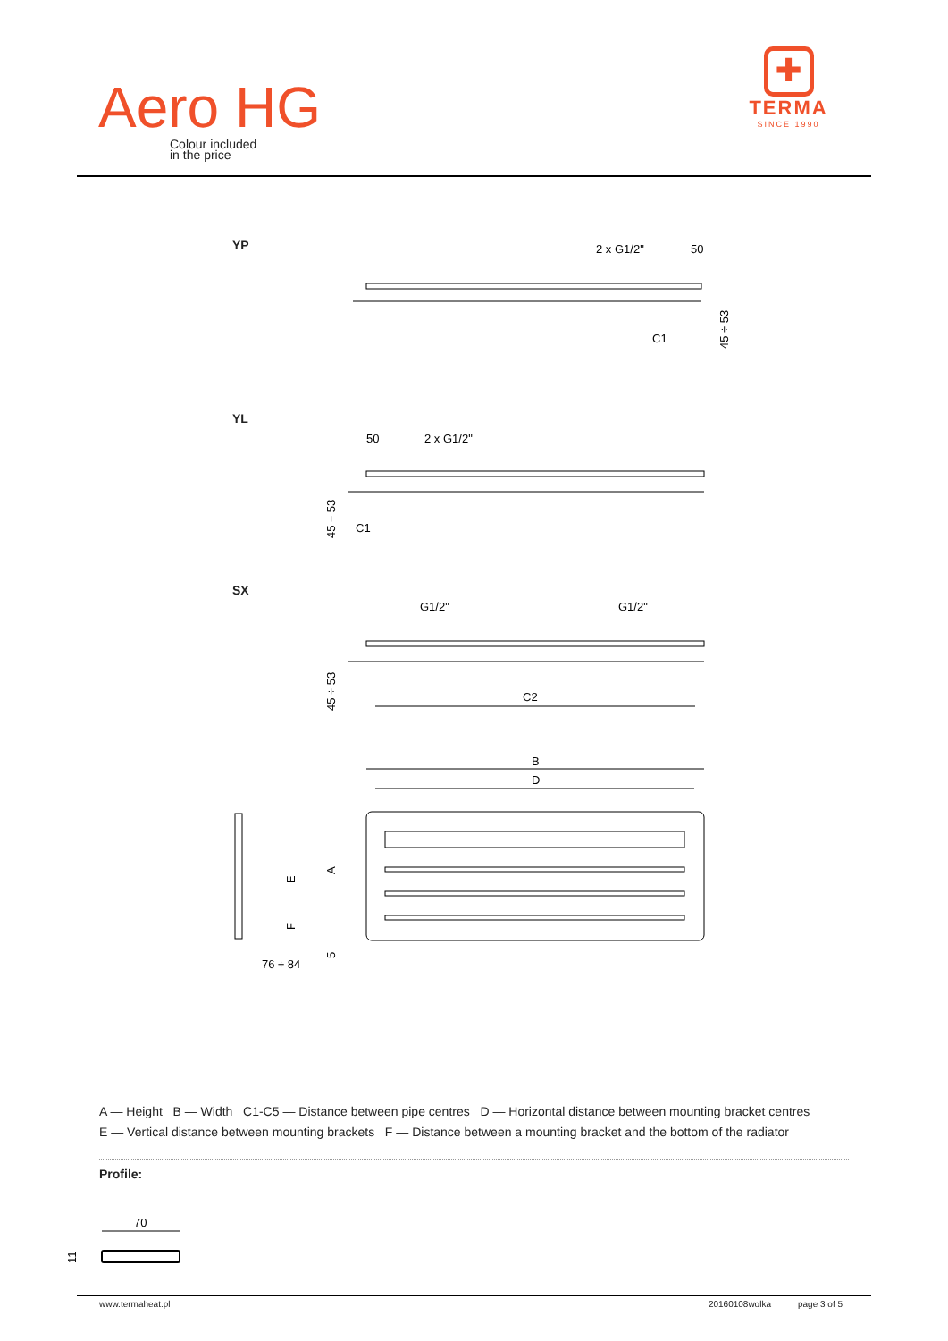Aero HG
Colour included
in the price
✚
TERMA
SINCE 1990
YP
2 x G1/2"
50
C1
45 ÷ 53
YL
50
2 x G1/2"
C1
45 ÷ 53
SX
G1/2"
G1/2"
C2
45 ÷ 53
B
D
A
E
F
5
76 ÷ 84
A — Height B — Width C1-C5 — Distance between pipe centres D — Horizontal distance between mounting bracket centres
E — Vertical distance between mounting brackets F — Distance between a mounting bracket and the bottom of the radiator
Profile:
70
11
www.termaheat.pl 20160108wolka page 3 of 5